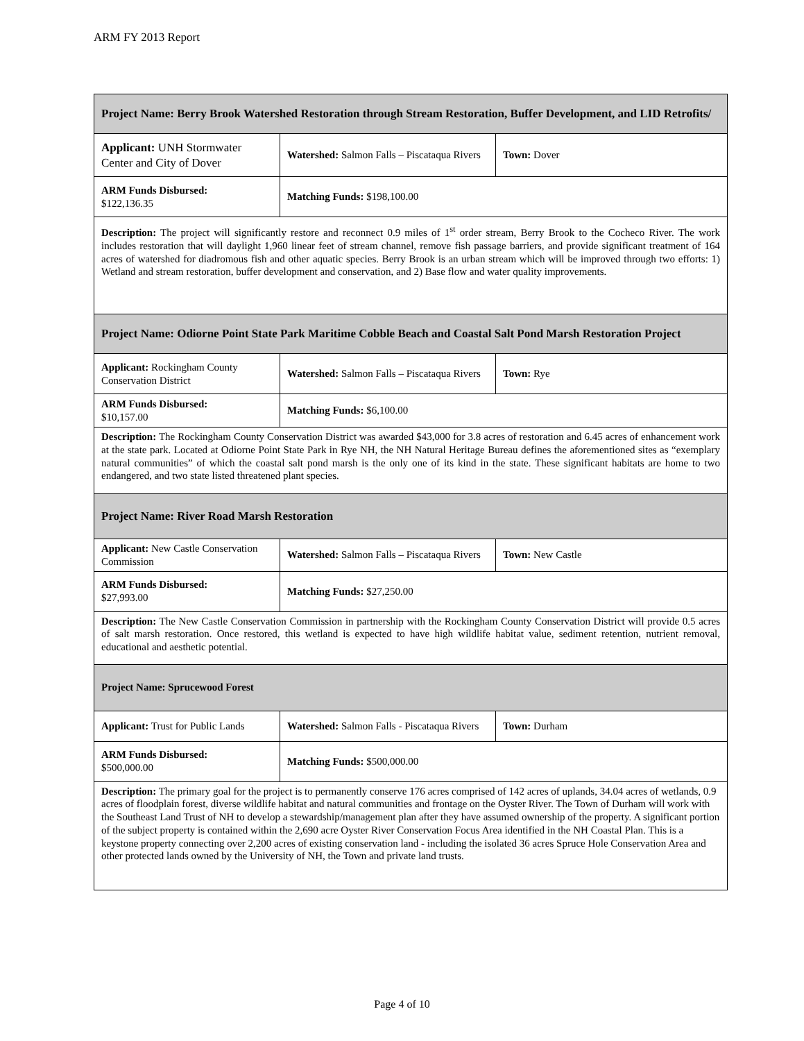ARM FY 2013 Report
| Project Name: Berry Brook Watershed Restoration through Stream Restoration, Buffer Development, and LID Retrofits/ | | |
| Applicant: UNH Stormwater Center and City of Dover | Watershed: Salmon Falls – Piscataqua Rivers | Town: Dover |
| ARM Funds Disbursed: $122,136.35 | Matching Funds: $198,100.00 | |
| Description: The project will significantly restore and reconnect 0.9 miles of 1<sup>st</sup> order stream, Berry Brook to the Cocheco River. The work includes restoration that will daylight 1,960 linear feet of stream channel, remove fish passage barriers, and provide significant treatment of 164 acres of watershed for diadromous fish and other aquatic species. Berry Brook is an urban stream which will be improved through two efforts: 1) Wetland and stream restoration, buffer development and conservation, and 2) Base flow and water quality improvements. | | |
| Project Name: Odiorne Point State Park Maritime Cobble Beach and Coastal Salt Pond Marsh Restoration Project | | |
| Applicant: Rockingham County Conservation District | Watershed: Salmon Falls – Piscataqua Rivers | Town: Rye |
| ARM Funds Disbursed: $10,157.00 | Matching Funds: $6,100.00 | |
| Description: The Rockingham County Conservation District was awarded $43,000 for 3.8 acres of restoration and 6.45 acres of enhancement work at the state park. Located at Odiorne Point State Park in Rye NH, the NH Natural Heritage Bureau defines the aforementioned sites as “exemplary natural communities” of which the coastal salt pond marsh is the only one of its kind in the state. These significant habitats are home to two endangered, and two state listed threatened plant species. | | |
| Project Name: River Road Marsh Restoration | | |
| Applicant: New Castle Conservation Commission | Watershed: Salmon Falls – Piscataqua Rivers | Town: New Castle |
| ARM Funds Disbursed: $27,993.00 | Matching Funds: $27,250.00 | |
| Description: The New Castle Conservation Commission in partnership with the Rockingham County Conservation District will provide 0.5 acres of salt marsh restoration. Once restored, this wetland is expected to have high wildlife habitat value, sediment retention, nutrient removal, educational and aesthetic potential. | | |
| Project Name: Sprucewood Forest | | |
| Applicant: Trust for Public Lands | Watershed: Salmon Falls - Piscataqua Rivers | Town: Durham |
| ARM Funds Disbursed: $500,000.00 | Matching Funds: $500,000.00 | |
| Description: The primary goal for the project is to permanently conserve 176 acres comprised of 142 acres of uplands, 34.04 acres of wetlands, 0.9 acres of floodplain forest, diverse wildlife habitat and natural communities and frontage on the Oyster River. The Town of Durham will work with the Southeast Land Trust of NH to develop a stewardship/management plan after they have assumed ownership of the property. A significant portion of the subject property is contained within the 2,690 acre Oyster River Conservation Focus Area identified in the NH Coastal Plan. This is a keystone property connecting over 2,200 acres of existing conservation land - including the isolated 36 acres Spruce Hole Conservation Area and other protected lands owned by the University of NH, the Town and private land trusts. | | |
Page 4 of 10